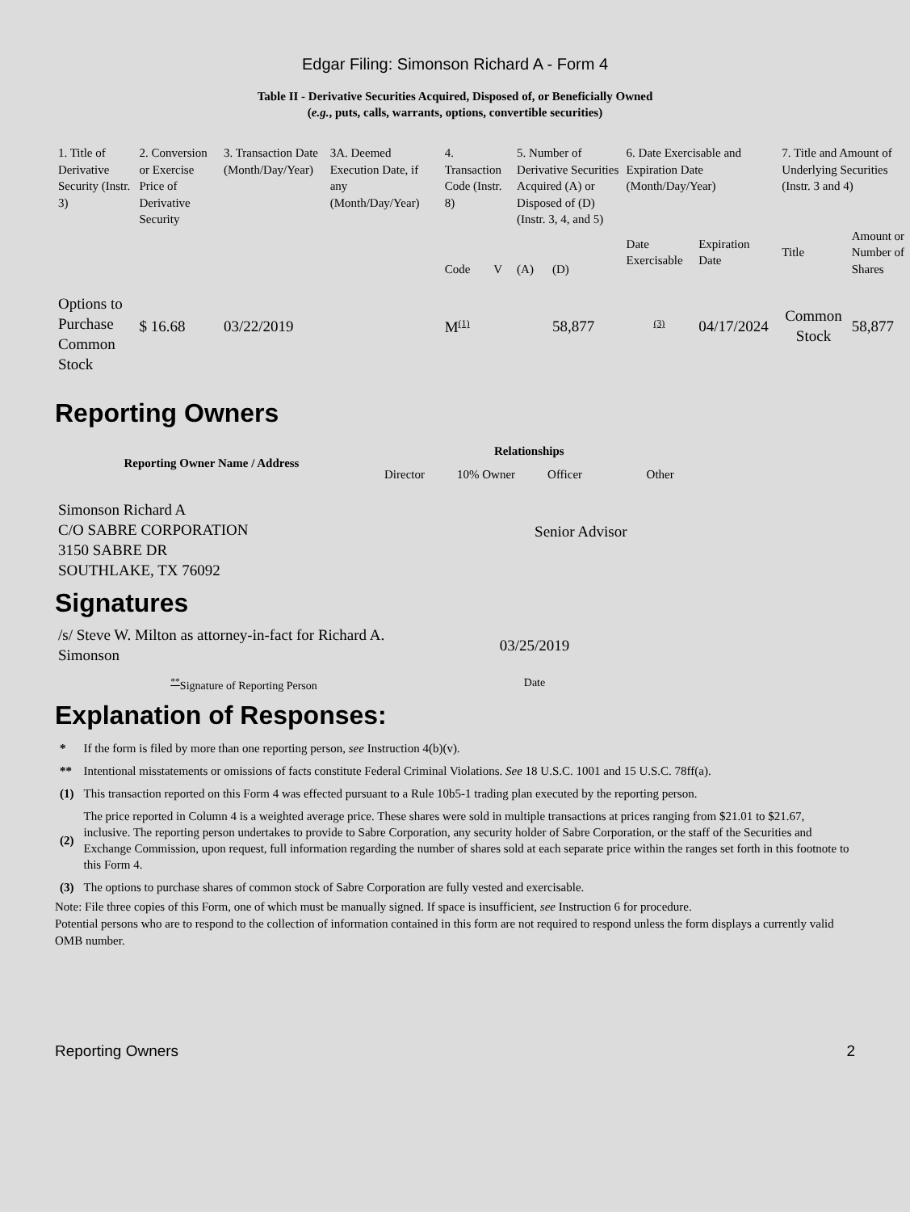Edgar Filing: Simonson Richard A - Form 4
Table II - Derivative Securities Acquired, Disposed of, or Beneficially Owned
(e.g., puts, calls, warrants, options, convertible securities)
| 1. Title of Derivative Security (Instr. 3) | 2. Conversion or Exercise Price of Derivative Security | 3. Transaction Date (Month/Day/Year) | 3A. Deemed Execution Date, if any (Month/Day/Year) | 4. Transaction Code (Instr. 8) | | 5. Number of Derivative Securities Acquired (A) or Disposed of (D) (Instr. 3, 4, and 5) | | 6. Date Exercisable and Expiration Date (Month/Day/Year) | | 7. Title and Amount of Underlying Securities (Instr. 3 and 4) | |
| | | | | Code | V | (A) | (D) | Date Exercisable | Expiration Date | Title | Amount or Number of Shares |
| Options to Purchase Common Stock | $ 16.68 | 03/22/2019 | | M<sup>(1)</sup> | | | 58,877 | <sup>(3)</sup> | 04/17/2024 | Common Stock | 58,877 |
Reporting Owners
| Reporting Owner Name / Address | Relationships | | | |
| --- | --- | --- | --- | --- |
| | Director | 10% Owner | Officer | Other |
| Simonson Richard A C/O SABRE CORPORATION 3150 SABRE DR SOUTHLAKE, TX 76092 | | | Senior Advisor | |
Signatures
| /s/ Steve W. Milton as attorney-in-fact for Richard A. Simonson | 03/25/2019 |
| <sup>**</sup> Signature of Reporting Person | Date |
Explanation of Responses:
| * | If the form is filed by more than one reporting person, see Instruction 4(b)(v). |
| ** | Intentional misstatements or omissions of facts constitute Federal Criminal Violations. See 18 U.S.C. 1001 and 15 U.S.C. 78ff(a). |
| (1) | This transaction reported on this Form 4 was effected pursuant to a Rule 10b5-1 trading plan executed by the reporting person. |
| (2) | The price reported in Column 4 is a weighted average price. These shares were sold in multiple transactions at prices ranging from $21.01 to $21.67, inclusive. The reporting person undertakes to provide to Sabre Corporation, any security holder of Sabre Corporation, or the staff of the Securities and Exchange Commission, upon request, full information regarding the number of shares sold at each separate price within the ranges set forth in this footnote to this Form 4. |
| (3) | The options to purchase shares of common stock of Sabre Corporation are fully vested and exercisable. |
Note: File three copies of this Form, one of which must be manually signed. If space is insufficient, see Instruction 6 for procedure.
Potential persons who are to respond to the collection of information contained in this form are not required to respond unless the form displays a currently valid OMB number.
Reporting Owners 2